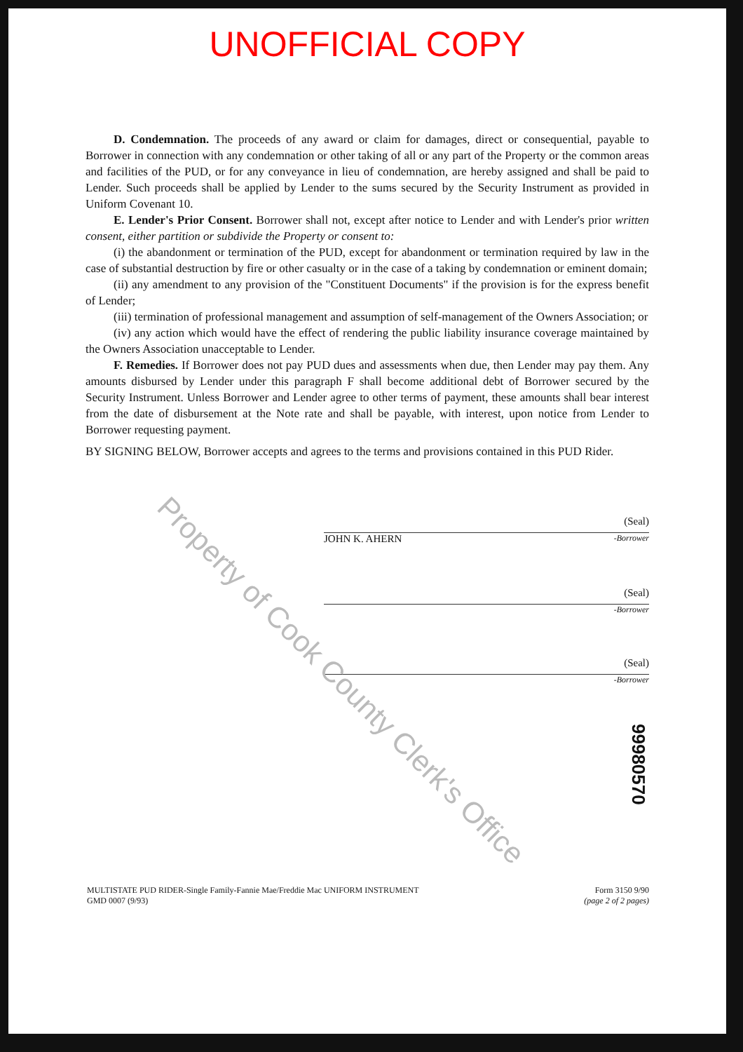UNOFFICIAL COPY
D. Condemnation. The proceeds of any award or claim for damages, direct or consequential, payable to Borrower in connection with any condemnation or other taking of all or any part of the Property or the common areas and facilities of the PUD, or for any conveyance in lieu of condemnation, are hereby assigned and shall be paid to Lender. Such proceeds shall be applied by Lender to the sums secured by the Security Instrument as provided in Uniform Covenant 10.
E. Lender's Prior Consent. Borrower shall not, except after notice to Lender and with Lender's prior written consent, either partition or subdivide the Property or consent to:
(i) the abandonment or termination of the PUD, except for abandonment or termination required by law in the case of substantial destruction by fire or other casualty or in the case of a taking by condemnation or eminent domain;
(ii) any amendment to any provision of the "Constituent Documents" if the provision is for the express benefit of Lender;
(iii) termination of professional management and assumption of self-management of the Owners Association; or
(iv) any action which would have the effect of rendering the public liability insurance coverage maintained by the Owners Association unacceptable to Lender.
F. Remedies. If Borrower does not pay PUD dues and assessments when due, then Lender may pay them. Any amounts disbursed by Lender under this paragraph F shall become additional debt of Borrower secured by the Security Instrument. Unless Borrower and Lender agree to other terms of payment, these amounts shall bear interest from the date of disbursement at the Note rate and shall be payable, with interest, upon notice from Lender to Borrower requesting payment.
BY SIGNING BELOW, Borrower accepts and agrees to the terms and provisions contained in this PUD Rider.
(Seal)
JOHN K. AHERN -Borrower
(Seal)
-Borrower
(Seal)
-Borrower
99980570
MULTISTATE PUD RIDER-Single Family-Fannie Mae/Freddie Mac UNIFORM INSTRUMENT
GMD 0007 (9/93)
Form 3150 9/90
(page 2 of 2 pages)
Property of Cook County Clerk's Office